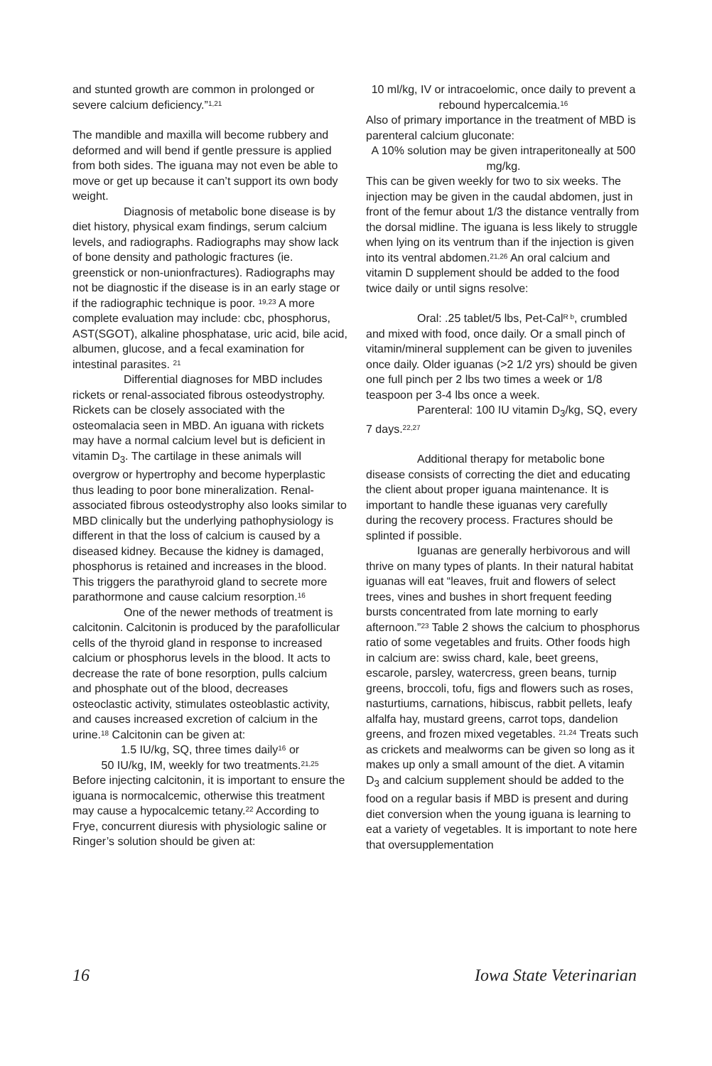and stunted growth are common in prolonged or severe calcium deficiency.”<sup>1,21</sup>
The mandible and maxilla will become rubbery and deformed and will bend if gentle pressure is applied from both sides. The iguana may not even be able to move or get up because it can’t support its own body weight.
Diagnosis of metabolic bone disease is by diet history, physical exam findings, serum calcium levels, and radiographs. Radiographs may show lack of bone density and pathologic fractures (ie. greenstick or non-unionfractures). Radiographs may not be diagnostic if the disease is in an early stage or if the radiographic technique is poor. <sup>19,23</sup> A more complete evaluation may include: cbc, phosphorus, AST(SGOT), alkaline phosphatase, uric acid, bile acid, albumen, glucose, and a fecal examination for intestinal parasites. <sup>21</sup>
Differential diagnoses for MBD includes rickets or renal-associated fibrous osteodystrophy. Rickets can be closely associated with the osteomalacia seen in MBD. An iguana with rickets may have a normal calcium level but is deficient in vitamin D<sub>3</sub>. The cartilage in these animals will overgrow or hypertrophy and become hyperplastic thus leading to poor bone mineralization. Renal-associated fibrous osteodystrophy also looks similar to MBD clinically but the underlying pathophysiology is different in that the loss of calcium is caused by a diseased kidney. Because the kidney is damaged, phosphorus is retained and increases in the blood. This triggers the parathyroid gland to secrete more parathormone and cause calcium resorption.<sup>16</sup>
One of the newer methods of treatment is calcitonin. Calcitonin is produced by the parafollicular cells of the thyroid gland in response to increased calcium or phosphorus levels in the blood. It acts to decrease the rate of bone resorption, pulls calcium and phosphate out of the blood, decreases osteoclastic activity, stimulates osteoblastic activity, and causes increased excretion of calcium in the urine.<sup>18</sup> Calcitonin can be given at:
1.5 IU/kg, SQ, three times daily<sup>16</sup> or
50 IU/kg, IM, weekly for two treatments.<sup>21,25</sup>
Before injecting calcitonin, it is important to ensure the iguana is normocalcemic, otherwise this treatment may cause a hypocalcemic tetany.<sup>22</sup> According to Frye, concurrent diuresis with physiologic saline or Ringer’s solution should be given at:
10 ml/kg, IV or intracoelomic, once daily to prevent a rebound hypercalcemia.<sup>16</sup>
Also of primary importance in the treatment of MBD is parenteral calcium gluconate:
A 10% solution may be given intraperitoneally at 500 mg/kg.
This can be given weekly for two to six weeks. The injection may be given in the caudal abdomen, just in front of the femur about 1/3 the distance ventrally from the dorsal midline. The iguana is less likely to struggle when lying on its ventrum than if the injection is given into its ventral abdomen.<sup>21,26</sup> An oral calcium and vitamin D supplement should be added to the food twice daily or until signs resolve:
Oral: .25 tablet/5 lbs, Pet-Cal<sup>R b</sup>, crumbled and mixed with food, once daily. Or a small pinch of vitamin/mineral supplement can be given to juveniles once daily. Older iguanas (>2 1/2 yrs) should be given one full pinch per 2 lbs two times a week or 1/8 teaspoon per 3-4 lbs once a week.
Parenteral: 100 IU vitamin D<sub>3</sub>/kg, SQ, every 7 days.<sup>22,27</sup>
Additional therapy for metabolic bone disease consists of correcting the diet and educating the client about proper iguana maintenance. It is important to handle these iguanas very carefully during the recovery process. Fractures should be splinted if possible.
Iguanas are generally herbivorous and will thrive on many types of plants. In their natural habitat iguanas will eat “leaves, fruit and flowers of select trees, vines and bushes in short frequent feeding bursts concentrated from late morning to early afternoon.”<sup>23</sup> Table 2 shows the calcium to phosphorus ratio of some vegetables and fruits. Other foods high in calcium are: swiss chard, kale, beet greens, escarole, parsley, watercress, green beans, turnip greens, broccoli, tofu, figs and flowers such as roses, nasturtiums, carnations, hibiscus, rabbit pellets, leafy alfalfa hay, mustard greens, carrot tops, dandelion greens, and frozen mixed vegetables. <sup>21,24</sup> Treats such as crickets and mealworms can be given so long as it makes up only a small amount of the diet. A vitamin D<sub>3</sub> and calcium supplement should be added to the food on a regular basis if MBD is present and during diet conversion when the young iguana is learning to eat a variety of vegetables. It is important to note here that oversupplementation
16 Iowa State Veterinarian